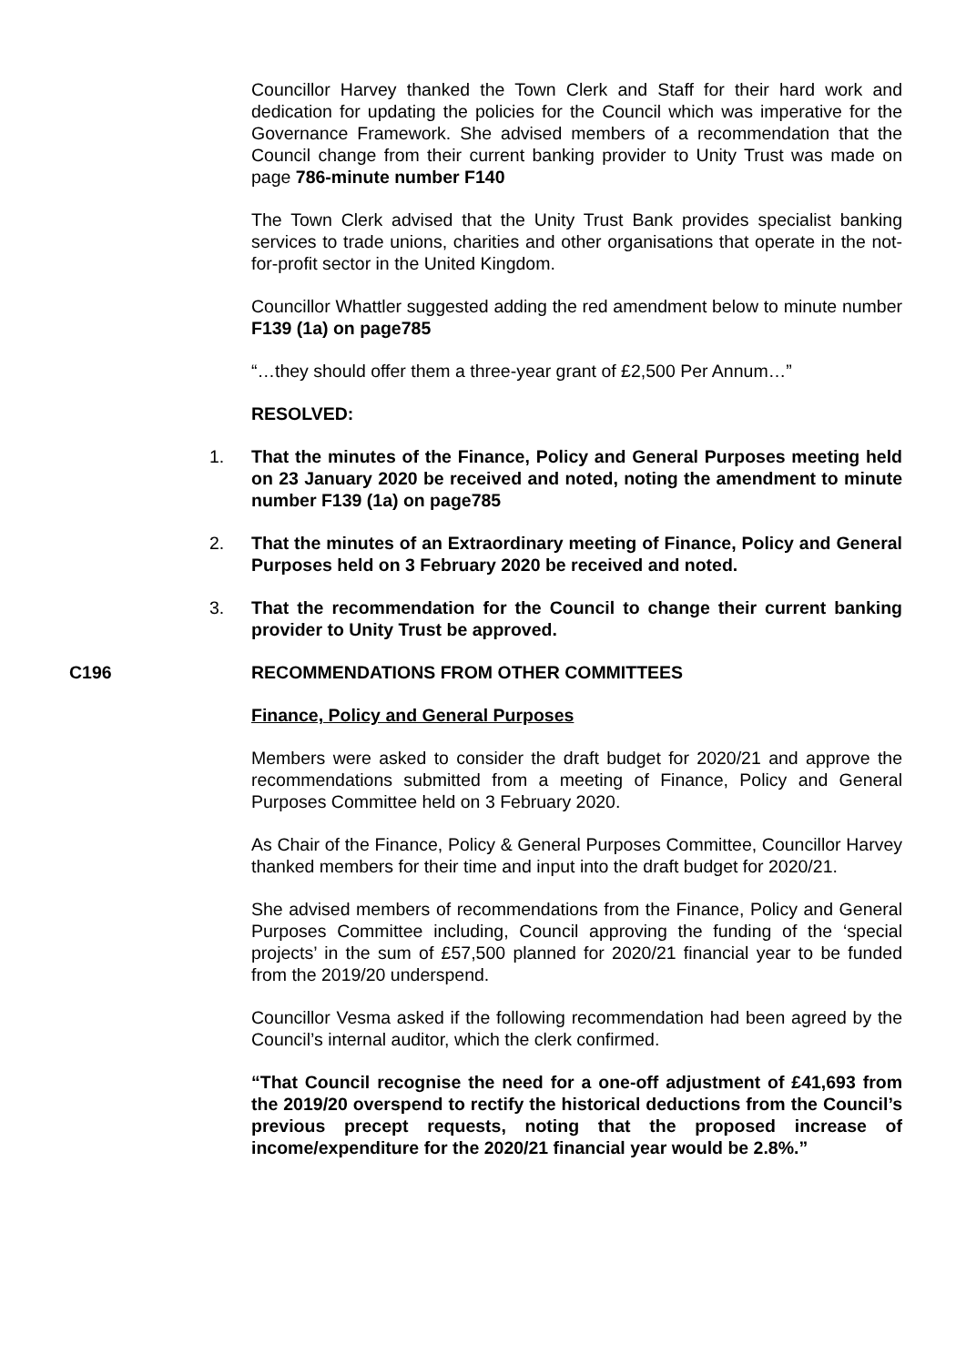Councillor Harvey thanked the Town Clerk and Staff for their hard work and dedication for updating the policies for the Council which was imperative for the Governance Framework. She advised members of a recommendation that the Council change from their current banking provider to Unity Trust was made on page 786-minute number F140
The Town Clerk advised that the Unity Trust Bank provides specialist banking services to trade unions, charities and other organisations that operate in the not-for-profit sector in the United Kingdom.
Councillor Whattler suggested adding the red amendment below to minute number F139 (1a) on page785
“…they should offer them a three-year grant of £2,500 Per Annum…”
RESOLVED:
1. That the minutes of the Finance, Policy and General Purposes meeting held on 23 January 2020 be received and noted, noting the amendment to minute number F139 (1a) on page785
2. That the minutes of an Extraordinary meeting of Finance, Policy and General Purposes held on 3 February 2020 be received and noted.
3. That the recommendation for the Council to change their current banking provider to Unity Trust be approved.
C196 RECOMMENDATIONS FROM OTHER COMMITTEES
Finance, Policy and General Purposes
Members were asked to consider the draft budget for 2020/21 and approve the recommendations submitted from a meeting of Finance, Policy and General Purposes Committee held on 3 February 2020.
As Chair of the Finance, Policy & General Purposes Committee, Councillor Harvey thanked members for their time and input into the draft budget for 2020/21.
She advised members of recommendations from the Finance, Policy and General Purposes Committee including, Council approving the funding of the ‘special projects’ in the sum of £57,500 planned for 2020/21 financial year to be funded from the 2019/20 underspend.
Councillor Vesma asked if the following recommendation had been agreed by the Council’s internal auditor, which the clerk confirmed.
“That Council recognise the need for a one-off adjustment of £41,693 from the 2019/20 overspend to rectify the historical deductions from the Council’s previous precept requests, noting that the proposed increase of income/expenditure for the 2020/21 financial year would be 2.8%.”